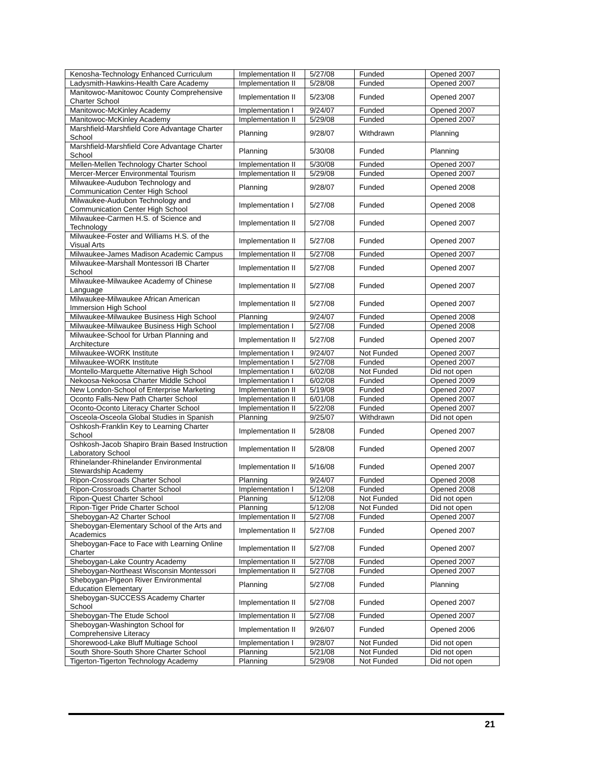| Kenosha-Technology Enhanced Curriculum | Implementation II | 5/27/08 | Funded | Opened 2007 |
| Ladysmith-Hawkins-Health Care Academy | Implementation II | 5/28/08 | Funded | Opened 2007 |
| Manitowoc-Manitowoc County Comprehensive Charter School | Implementation II | 5/23/08 | Funded | Opened 2007 |
| Manitowoc-McKinley Academy | Implementation I | 9/24/07 | Funded | Opened 2007 |
| Manitowoc-McKinley Academy | Implementation II | 5/29/08 | Funded | Opened 2007 |
| Marshfield-Marshfield Core Advantage Charter School | Planning | 9/28/07 | Withdrawn | Planning |
| Marshfield-Marshfield Core Advantage Charter School | Planning | 5/30/08 | Funded | Planning |
| Mellen-Mellen Technology Charter School | Implementation II | 5/30/08 | Funded | Opened 2007 |
| Mercer-Mercer Environmental Tourism | Implementation II | 5/29/08 | Funded | Opened 2007 |
| Milwaukee-Audubon Technology and Communication Center High School | Planning | 9/28/07 | Funded | Opened 2008 |
| Milwaukee-Audubon Technology and Communication Center High School | Implementation I | 5/27/08 | Funded | Opened 2008 |
| Milwaukee-Carmen H.S. of Science and Technology | Implementation II | 5/27/08 | Funded | Opened 2007 |
| Milwaukee-Foster and Williams H.S. of the Visual Arts | Implementation II | 5/27/08 | Funded | Opened 2007 |
| Milwaukee-James Madison Academic Campus | Implementation II | 5/27/08 | Funded | Opened 2007 |
| Milwaukee-Marshall Montessori IB Charter School | Implementation II | 5/27/08 | Funded | Opened 2007 |
| Milwaukee-Milwaukee Academy of Chinese Language | Implementation II | 5/27/08 | Funded | Opened 2007 |
| Milwaukee-Milwaukee African American Immersion High School | Implementation II | 5/27/08 | Funded | Opened 2007 |
| Milwaukee-Milwaukee Business High School | Planning | 9/24/07 | Funded | Opened 2008 |
| Milwaukee-Milwaukee Business High School | Implementation I | 5/27/08 | Funded | Opened 2008 |
| Milwaukee-School for Urban Planning and Architecture | Implementation II | 5/27/08 | Funded | Opened 2007 |
| Milwaukee-WORK Institute | Implementation I | 9/24/07 | Not Funded | Opened 2007 |
| Milwaukee-WORK Institute | Implementation I | 5/27/08 | Funded | Opened 2007 |
| Montello-Marquette Alternative High School | Implementation I | 6/02/08 | Not Funded | Did not open |
| Nekoosa-Nekoosa Charter Middle School | Implementation I | 6/02/08 | Funded | Opened 2009 |
| New London-School of Enterprise Marketing | Implementation II | 5/19/08 | Funded | Opened 2007 |
| Oconto Falls-New Path Charter School | Implementation II | 6/01/08 | Funded | Opened 2007 |
| Oconto-Oconto Literacy Charter School | Implementation II | 5/22/08 | Funded | Opened 2007 |
| Osceola-Osceola Global Studies in Spanish | Planning | 9/25/07 | Withdrawn | Did not open |
| Oshkosh-Franklin Key to Learning Charter School | Implementation II | 5/28/08 | Funded | Opened 2007 |
| Oshkosh-Jacob Shapiro Brain Based Instruction Laboratory School | Implementation II | 5/28/08 | Funded | Opened 2007 |
| Rhinelander-Rhinelander Environmental Stewardship Academy | Implementation II | 5/16/08 | Funded | Opened 2007 |
| Ripon-Crossroads Charter School | Planning | 9/24/07 | Funded | Opened 2008 |
| Ripon-Crossroads Charter School | Implementation I | 5/12/08 | Funded | Opened 2008 |
| Ripon-Quest Charter School | Planning | 5/12/08 | Not Funded | Did not open |
| Ripon-Tiger Pride Charter School | Planning | 5/12/08 | Not Funded | Did not open |
| Sheboygan-A2 Charter School | Implementation II | 5/27/08 | Funded | Opened 2007 |
| Sheboygan-Elementary School of the Arts and Academics | Implementation II | 5/27/08 | Funded | Opened 2007 |
| Sheboygan-Face to Face with Learning Online Charter | Implementation II | 5/27/08 | Funded | Opened 2007 |
| Sheboygan-Lake Country Academy | Implementation II | 5/27/08 | Funded | Opened 2007 |
| Sheboygan-Northeast Wisconsin Montessori | Implementation II | 5/27/08 | Funded | Opened 2007 |
| Sheboygan-Pigeon River Environmental Education Elementary | Planning | 5/27/08 | Funded | Planning |
| Sheboygan-SUCCESS Academy Charter School | Implementation II | 5/27/08 | Funded | Opened 2007 |
| Sheboygan-The Etude School | Implementation II | 5/27/08 | Funded | Opened 2007 |
| Sheboygan-Washington School for Comprehensive Literacy | Implementation II | 9/26/07 | Funded | Opened 2006 |
| Shorewood-Lake Bluff Multiage School | Implementation I | 9/28/07 | Not Funded | Did not open |
| South Shore-South Shore Charter School | Planning | 5/21/08 | Not Funded | Did not open |
| Tigerton-Tigerton Technology Academy | Planning | 5/29/08 | Not Funded | Did not open |
21